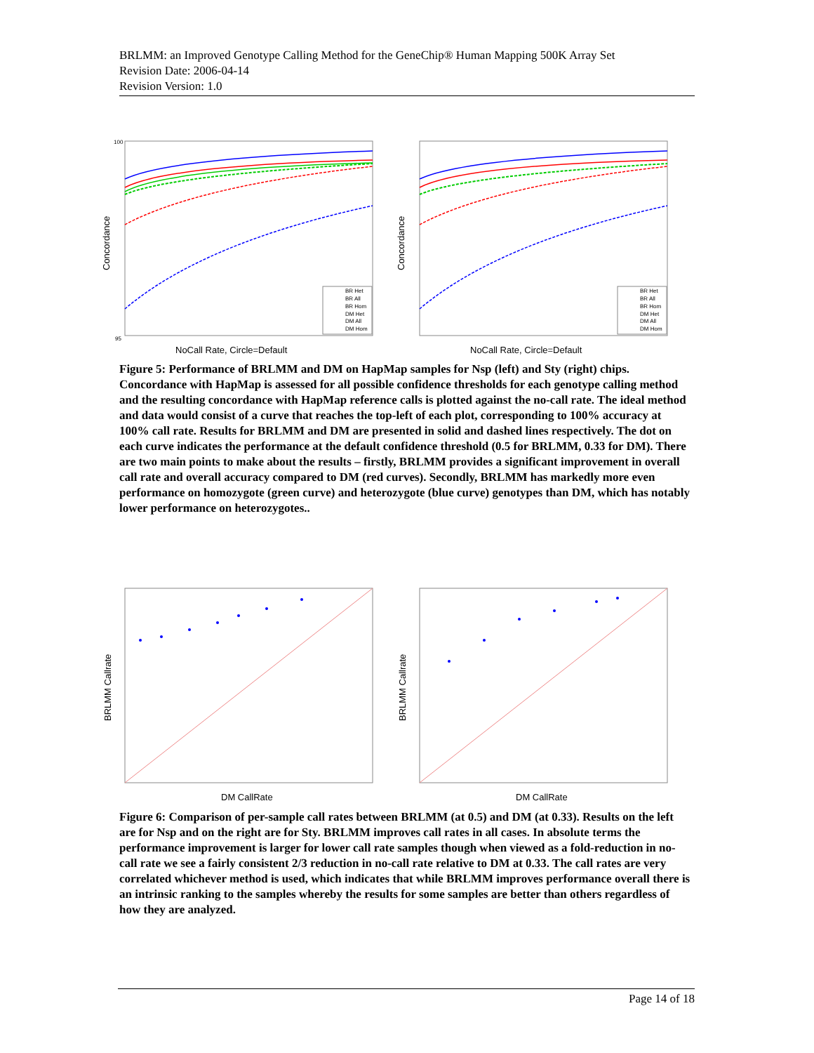BRLMM: an Improved Genotype Calling Method for the GeneChip® Human Mapping 500K Array Set
Revision Date: 2006-04-14
Revision Version: 1.0
Concordance
NoCall Rate, Circle=Default
100
95
BR Het
BR All
BR Hom
DM Het
DM All
DM Hom
Concordance
NoCall Rate, Circle=Default
BR Het
BR All
BR Hom
DM Het
DM All
DM Hom
Figure 5: Performance of BRLMM and DM on HapMap samples for Nsp (left) and Sty (right) chips. Concordance with HapMap is assessed for all possible confidence thresholds for each genotype calling method and the resulting concordance with HapMap reference calls is plotted against the no-call rate. The ideal method and data would consist of a curve that reaches the top-left of each plot, corresponding to 100% accuracy at 100% call rate. Results for BRLMM and DM are presented in solid and dashed lines respectively. The dot on each curve indicates the performance at the default confidence threshold (0.5 for BRLMM, 0.33 for DM). There are two main points to make about the results – firstly, BRLMM provides a significant improvement in overall call rate and overall accuracy compared to DM (red curves). Secondly, BRLMM has markedly more even performance on homozygote (green curve) and heterozygote (blue curve) genotypes than DM, which has notably lower performance on heterozygotes..
BRLMM Callrate
DM CallRate
BRLMM Callrate
DM CallRate
Figure 6: Comparison of per-sample call rates between BRLMM (at 0.5) and DM (at 0.33). Results on the left are for Nsp and on the right are for Sty. BRLMM improves call rates in all cases. In absolute terms the performance improvement is larger for lower call rate samples though when viewed as a fold-reduction in no-call rate we see a fairly consistent 2/3 reduction in no-call rate relative to DM at 0.33. The call rates are very correlated whichever method is used, which indicates that while BRLMM improves performance overall there is an intrinsic ranking to the samples whereby the results for some samples are better than others regardless of how they are analyzed.
Page 14 of 18